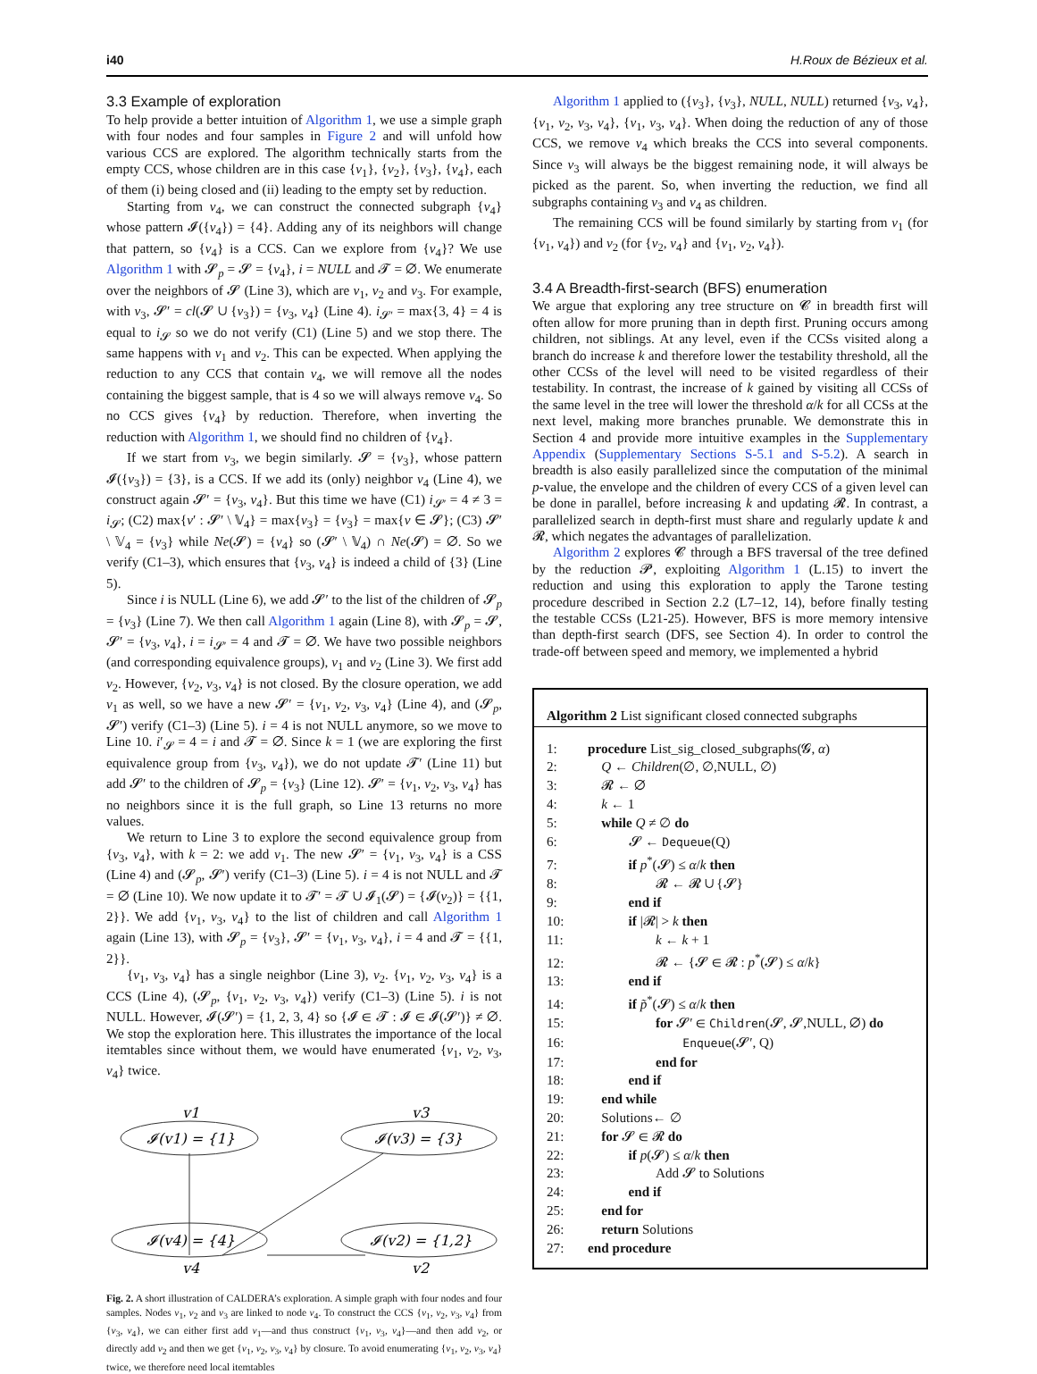i40 H.Roux de Bézieux et al.
3.3 Example of exploration
To help provide a better intuition of Algorithm 1, we use a simple graph with four nodes and four samples in Figure 2 and will unfold how various CCS are explored. The algorithm technically starts from the empty CCS, whose children are in this case {v<sub>1</sub>}, {v<sub>2</sub>}, {v<sub>3</sub>}, {v<sub>4</sub>}, each of them (i) being closed and (ii) leading to the empty set by reduction.
Starting from v<sub>4</sub>, we can construct the connected subgraph {v<sub>4</sub>} whose pattern 𝓘({v<sub>4</sub>}) = {4}. Adding any of its neighbors will change that pattern, so {v<sub>4</sub>} is a CCS. Can we explore from {v<sub>4</sub>}? We use Algorithm 1 with 𝓢<sub>p</sub> = 𝓢 = {v<sub>4</sub>}, i = NULL and 𝓣 = ∅. We enumerate over the neighbors of 𝓢 (Line 3), which are v<sub>1</sub>, v<sub>2</sub> and v<sub>3</sub>. For example, with v<sub>3</sub>, 𝓢′ = cl(𝓢 ∪ {v<sub>3</sub>}) = {v<sub>3</sub>, v<sub>4</sub>} (Line 4). i<sub>𝓢′</sub> = max{3, 4} = 4 is equal to i<sub>𝓢</sub> so we do not verify (C1) (Line 5) and we stop there. The same happens with v<sub>1</sub> and v<sub>2</sub>. This can be expected. When applying the reduction to any CCS that contain v<sub>4</sub>, we will remove all the nodes containing the biggest sample, that is 4 so we will always remove v<sub>4</sub>. So no CCS gives {v<sub>4</sub>} by reduction. Therefore, when inverting the reduction with Algorithm 1, we should find no children of {v<sub>4</sub>}.
If we start from v<sub>3</sub>, we begin similarly. 𝓢 = {v<sub>3</sub>}, whose pattern 𝓘({v<sub>3</sub>}) = {3}, is a CCS. If we add its (only) neighbor v<sub>4</sub> (Line 4), we construct again 𝓢′ = {v<sub>3</sub>, v<sub>4</sub>}. But this time we have (C1) i<sub>𝓢′</sub> = 4 ≠ 3 = i<sub>𝓢</sub>; (C2) max{v′ : 𝓢′ \ 𝕍<sub>4</sub>} = max{v<sub>3</sub>} = {v<sub>3</sub>} = max{v ∈ 𝓢}; (C3) 𝓢′ \ 𝕍<sub>4</sub> = {v<sub>3</sub>} while Ne(𝓢) = {v<sub>4</sub>} so (𝓢′ \ 𝕍<sub>4</sub>) ∩ Ne(𝓢) = ∅. So we verify (C1–3), which ensures that {v<sub>3</sub>, v<sub>4</sub>} is indeed a child of {3} (Line 5).
Since i is NULL (Line 6), we add 𝓢′ to the list of the children of 𝓢<sub>p</sub> = {v<sub>3</sub>} (Line 7). We then call Algorithm 1 again (Line 8), with 𝓢<sub>p</sub> = 𝓢, 𝓢′ = {v<sub>3</sub>, v<sub>4</sub>}, i = i<sub>𝓢′</sub> = 4 and 𝓣 = ∅. We have two possible neighbors (and corresponding equivalence groups), v<sub>1</sub> and v<sub>2</sub> (Line 3). We first add v<sub>2</sub>. However, {v<sub>2</sub>, v<sub>3</sub>, v<sub>4</sub>} is not closed. By the closure operation, we add v<sub>1</sub> as well, so we have a new 𝓢′ = {v<sub>1</sub>, v<sub>2</sub>, v<sub>3</sub>, v<sub>4</sub>} (Line 4), and (𝓢<sub>p</sub>, 𝓢′) verify (C1–3) (Line 5). i = 4 is not NULL anymore, so we move to Line 10. i′<sub>𝓢</sub> = 4 = i and 𝓣 = ∅. Since k = 1 (we are exploring the first equivalence group from {v<sub>3</sub>, v<sub>4</sub>}), we do not update 𝓣′ (Line 11) but add 𝓢′ to the children of 𝓢<sub>p</sub> = {v<sub>3</sub>} (Line 12). 𝓢′ = {v<sub>1</sub>, v<sub>2</sub>, v<sub>3</sub>, v<sub>4</sub>} has no neighbors since it is the full graph, so Line 13 returns no more values.
We return to Line 3 to explore the second equivalence group from {v<sub>3</sub>, v<sub>4</sub>}, with k = 2: we add v<sub>1</sub>. The new 𝓢′ = {v<sub>1</sub>, v<sub>3</sub>, v<sub>4</sub>} is a CSS (Line 4) and (𝓢<sub>p</sub>, 𝓢′) verify (C1–3) (Line 5). i = 4 is not NULL and 𝓣 = ∅ (Line 10). We now update it to 𝓣′ = 𝓣 ∪ 𝓘<sub>1</sub>(𝓢) = {𝓘(v<sub>2</sub>)} = {{1, 2}}. We add {v<sub>1</sub>, v<sub>3</sub>, v<sub>4</sub>} to the list of children and call Algorithm 1 again (Line 13), with 𝓢<sub>p</sub> = {v<sub>3</sub>}, 𝓢′ = {v<sub>1</sub>, v<sub>3</sub>, v<sub>4</sub>}, i = 4 and 𝓣 = {{1, 2}}.
{v<sub>1</sub>, v<sub>3</sub>, v<sub>4</sub>} has a single neighbor (Line 3), v<sub>2</sub>. {v<sub>1</sub>, v<sub>2</sub>, v<sub>3</sub>, v<sub>4</sub>} is a CCS (Line 4), (𝓢<sub>p</sub>, {v<sub>1</sub>, v<sub>2</sub>, v<sub>3</sub>, v<sub>4</sub>}) verify (C1–3) (Line 5). i is not NULL. However, 𝓘(𝓢′) = {1, 2, 3, 4} so {𝓘 ∈ 𝓣 : 𝓘 ∈ 𝓘(𝓢′)} ≠ ∅. We stop the exploration here. This illustrates the importance of the local itemtables since without them, we would have enumerated {v<sub>1</sub>, v<sub>2</sub>, v<sub>3</sub>, v<sub>4</sub>} twice.
v1
v3
𝓘(v1) = {1}
𝓘(v3) = {3}
𝓘(v4) = {4}
𝓘(v2) = {1,2}
v4
v2
Fig. 2. A short illustration of CALDERA’s exploration. A simple graph with four nodes and four samples. Nodes v<sub>1</sub>, v<sub>2</sub> and v<sub>3</sub> are linked to node v<sub>4</sub>. To construct the CCS {v<sub>1</sub>, v<sub>2</sub>, v<sub>3</sub>, v<sub>4</sub>} from {v<sub>3</sub>, v<sub>4</sub>}, we can either first add v<sub>1</sub>—and thus construct {v<sub>1</sub>, v<sub>3</sub>, v<sub>4</sub>}—and then add v<sub>2</sub>, or directly add v<sub>2</sub> and then we get {v<sub>1</sub>, v<sub>2</sub>, v<sub>3</sub>, v<sub>4</sub>} by closure. To avoid enumerating {v<sub>1</sub>, v<sub>2</sub>, v<sub>3</sub>, v<sub>4</sub>} twice, we therefore need local itemtables
Algorithm 1 applied to ({v<sub>3</sub>}, {v<sub>3</sub>}, NULL, NULL) returned {v<sub>3</sub>, v<sub>4</sub>}, {v<sub>1</sub>, v<sub>2</sub>, v<sub>3</sub>, v<sub>4</sub>}, {v<sub>1</sub>, v<sub>3</sub>, v<sub>4</sub>}. When doing the reduction of any of those CCS, we remove v<sub>4</sub> which breaks the CCS into several components. Since v<sub>3</sub> will always be the biggest remaining node, it will always be picked as the parent. So, when inverting the reduction, we find all subgraphs containing v<sub>3</sub> and v<sub>4</sub> as children.
The remaining CCS will be found similarly by starting from v<sub>1</sub> (for {v<sub>1</sub>, v<sub>4</sub>}) and v<sub>2</sub> (for {v<sub>2</sub>, v<sub>4</sub>} and {v<sub>1</sub>, v<sub>2</sub>, v<sub>4</sub>}).
3.4 A Breadth-first-search (BFS) enumeration
We argue that exploring any tree structure on 𝓒 in breadth first will often allow for more pruning than in depth first. Pruning occurs among children, not siblings. At any level, even if the CCSs visited along a branch do increase k and therefore lower the testability threshold, all the other CCSs of the level will need to be visited regardless of their testability. In contrast, the increase of k gained by visiting all CCSs of the same level in the tree will lower the threshold α/k for all CCSs at the next level, making more branches prunable. We demonstrate this in Section 4 and provide more intuitive examples in the Supplementary Appendix (Supplementary Sections S-5.1 and S-5.2). A search in breadth is also easily parallelized since the computation of the minimal p-value, the envelope and the children of every CCS of a given level can be done in parallel, before increasing k and updating 𝓡. In contrast, a parallelized search in depth-first must share and regularly update k and 𝓡, which negates the advantages of parallelization.
Algorithm 2 explores 𝓒 through a BFS traversal of the tree defined by the reduction 𝓟, exploiting Algorithm 1 (L.15) to invert the reduction and using this exploration to apply the Tarone testing procedure described in Section 2.2 (L7–12, 14), before finally testing the testable CCSs (L21-25). However, BFS is more memory intensive than depth-first search (DFS, see Section 4). In order to control the trade-off between speed and memory, we implemented a hybrid
Algorithm 2 List significant closed connected subgraphs
1: procedure List_sig_closed_subgraphs(𝓖, α)
2: Q ← Children(∅, ∅,NULL, ∅)
3: 𝓡 ← ∅
4: k ← 1
5: while Q ≠ ∅ do
6:   𝓢 ← Dequeue(Q)
7:   if p<sup>*</sup>(𝓢) ≤ α/k then
8:     𝓡 ← 𝓡 ∪ {𝓢}
9:   end if
10:   if |𝓡| > k then
11:     k ← k + 1
12:     𝓡 ← {𝓢 ∈ 𝓡 : p<sup>*</sup>(𝓢) ≤ α/k}
13:   end if
14:   if p̃<sup>*</sup>(𝓢) ≤ α/k then
15:     for 𝓢′ ∈ Children(𝓢, 𝓢,NULL, ∅) do
16:       Enqueue(𝓢′, Q)
17:     end for
18:   end if
19: end while
20: Solutions← ∅
21: for 𝓢 ∈ 𝓡 do
22:   if p(𝓢) ≤ α/k then
23:     Add 𝓢 to Solutions
24:   end if
25: end for
26: return Solutions
27: end procedure